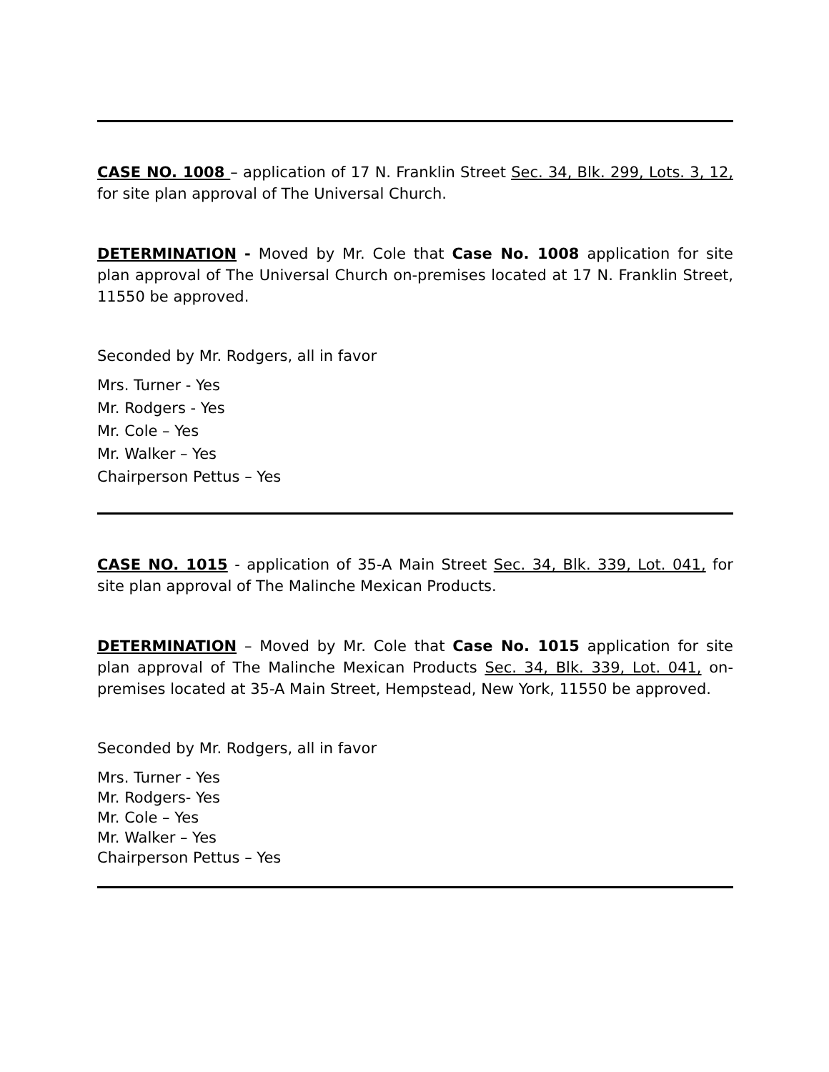CASE NO. 1008 – application of 17 N. Franklin Street Sec. 34, Blk. 299, Lots. 3, 12, for site plan approval of The Universal Church.
DETERMINATION - Moved by Mr. Cole that Case No. 1008 application for site plan approval of The Universal Church on-premises located at 17 N. Franklin Street, 11550 be approved.
Seconded by Mr. Rodgers, all in favor
Mrs. Turner - Yes
Mr. Rodgers - Yes
Mr. Cole – Yes
Mr. Walker – Yes
Chairperson Pettus – Yes
CASE NO. 1015 - application of 35-A Main Street Sec. 34, Blk. 339, Lot. 041, for site plan approval of The Malinche Mexican Products.
DETERMINATION – Moved by Mr. Cole that Case No. 1015 application for site plan approval of The Malinche Mexican Products Sec. 34, Blk. 339, Lot. 041, on-premises located at 35-A Main Street, Hempstead, New York, 11550 be approved.
Seconded by Mr. Rodgers, all in favor
Mrs. Turner - Yes
Mr. Rodgers- Yes
Mr. Cole – Yes
Mr. Walker – Yes
Chairperson Pettus – Yes